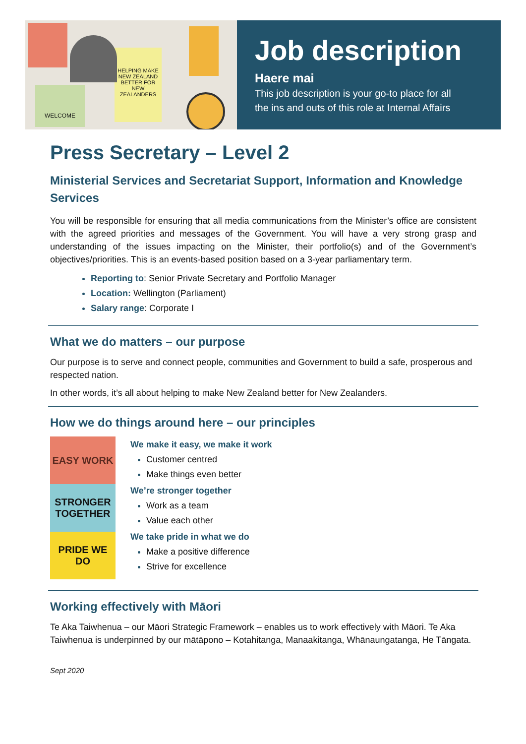WELCOME
HELPING MAKE NEW ZEALAND BETTER FOR NEW ZEALANDERS
Job description
Haere mai
This job description is your go-to place for all
the ins and outs of this role at Internal Affairs
Press Secretary – Level 2
Ministerial Services and Secretariat Support, Information and Knowledge Services
You will be responsible for ensuring that all media communications from the Minister’s office are consistent with the agreed priorities and messages of the Government. You will have a very strong grasp and understanding of the issues impacting on the Minister, their portfolio(s) and of the Government’s objectives/priorities. This is an events-based position based on a 3-year parliamentary term.
Reporting to: Senior Private Secretary and Portfolio Manager
Location: Wellington (Parliament)
Salary range: Corporate I
What we do matters – our purpose
Our purpose is to serve and connect people, communities and Government to build a safe, prosperous and respected nation.
In other words, it’s all about helping to make New Zealand better for New Zealanders.
How we do things around here – our principles
EASY WORK
STRONGER TOGETHER
PRIDE WE DO
We make it easy, we make it work
Customer centred
Make things even better
We’re stronger together
Work as a team
Value each other
We take pride in what we do
Make a positive difference
Strive for excellence
Working effectively with Māori
Te Aka Taiwhenua – our Māori Strategic Framework – enables us to work effectively with Māori. Te Aka Taiwhenua is underpinned by our mātāpono – Kotahitanga, Manaakitanga, Whānaungatanga, He Tāngata.
Sept 2020